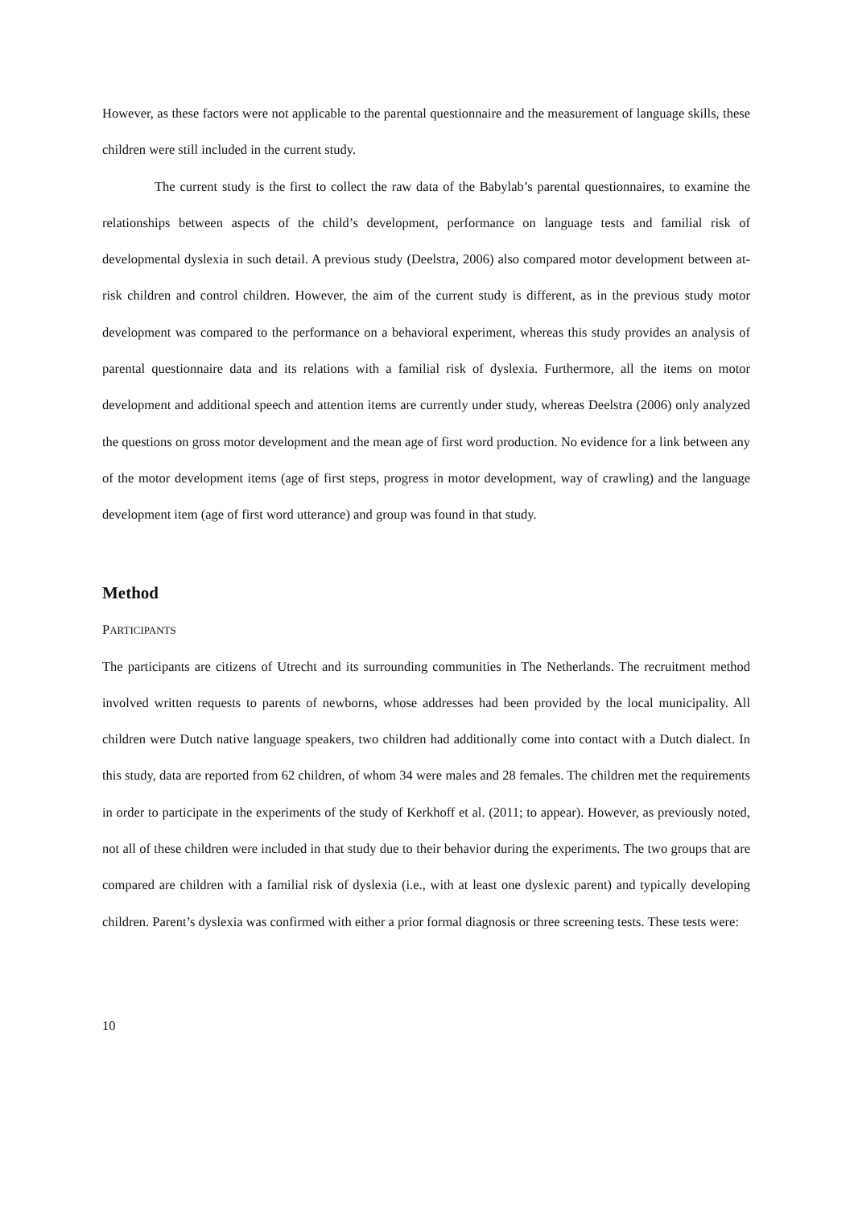However, as these factors were not applicable to the parental questionnaire and the measurement of language skills, these children were still included in the current study.
The current study is the first to collect the raw data of the Babylab’s parental questionnaires, to examine the relationships between aspects of the child’s development, performance on language tests and familial risk of developmental dyslexia in such detail. A previous study (Deelstra, 2006) also compared motor development between at-risk children and control children. However, the aim of the current study is different, as in the previous study motor development was compared to the performance on a behavioral experiment, whereas this study provides an analysis of parental questionnaire data and its relations with a familial risk of dyslexia. Furthermore, all the items on motor development and additional speech and attention items are currently under study, whereas Deelstra (2006) only analyzed the questions on gross motor development and the mean age of first word production. No evidence for a link between any of the motor development items (age of first steps, progress in motor development, way of crawling) and the language development item (age of first word utterance) and group was found in that study.
Method
PARTICIPANTS
The participants are citizens of Utrecht and its surrounding communities in The Netherlands. The recruitment method involved written requests to parents of newborns, whose addresses had been provided by the local municipality. All children were Dutch native language speakers, two children had additionally come into contact with a Dutch dialect. In this study, data are reported from 62 children, of whom 34 were males and 28 females. The children met the requirements in order to participate in the experiments of the study of Kerkhoff et al. (2011; to appear). However, as previously noted, not all of these children were included in that study due to their behavior during the experiments. The two groups that are compared are children with a familial risk of dyslexia (i.e., with at least one dyslexic parent) and typically developing children. Parent’s dyslexia was confirmed with either a prior formal diagnosis or three screening tests. These tests were:
10